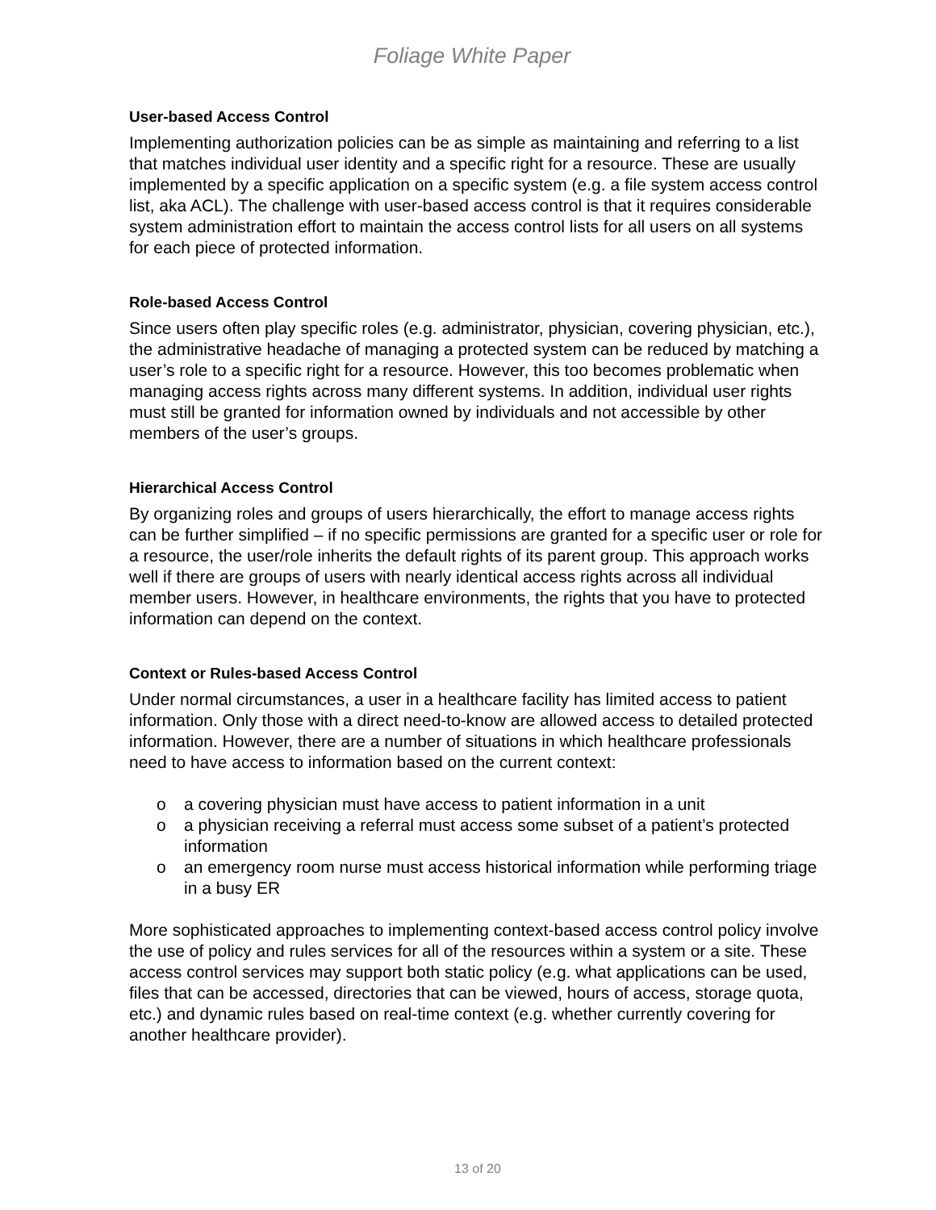Foliage White Paper
User-based Access Control
Implementing authorization policies can be as simple as maintaining and referring to a list that matches individual user identity and a specific right for a resource. These are usually implemented by a specific application on a specific system (e.g. a file system access control list, aka ACL). The challenge with user-based access control is that it requires considerable system administration effort to maintain the access control lists for all users on all systems for each piece of protected information.
Role-based Access Control
Since users often play specific roles (e.g. administrator, physician, covering physician, etc.), the administrative headache of managing a protected system can be reduced by matching a user’s role to a specific right for a resource. However, this too becomes problematic when managing access rights across many different systems. In addition, individual user rights must still be granted for information owned by individuals and not accessible by other members of the user’s groups.
Hierarchical Access Control
By organizing roles and groups of users hierarchically, the effort to manage access rights can be further simplified – if no specific permissions are granted for a specific user or role for a resource, the user/role inherits the default rights of its parent group. This approach works well if there are groups of users with nearly identical access rights across all individual member users. However, in healthcare environments, the rights that you have to protected information can depend on the context.
Context or Rules-based Access Control
Under normal circumstances, a user in a healthcare facility has limited access to patient information. Only those with a direct need-to-know are allowed access to detailed protected information. However, there are a number of situations in which healthcare professionals need to have access to information based on the current context:
o a covering physician must have access to patient information in a unit
o a physician receiving a referral must access some subset of a patient’s protected information
o an emergency room nurse must access historical information while performing triage in a busy ER
More sophisticated approaches to implementing context-based access control policy involve the use of policy and rules services for all of the resources within a system or a site. These access control services may support both static policy (e.g. what applications can be used, files that can be accessed, directories that can be viewed, hours of access, storage quota, etc.) and dynamic rules based on real-time context (e.g. whether currently covering for another healthcare provider).
13 of 20